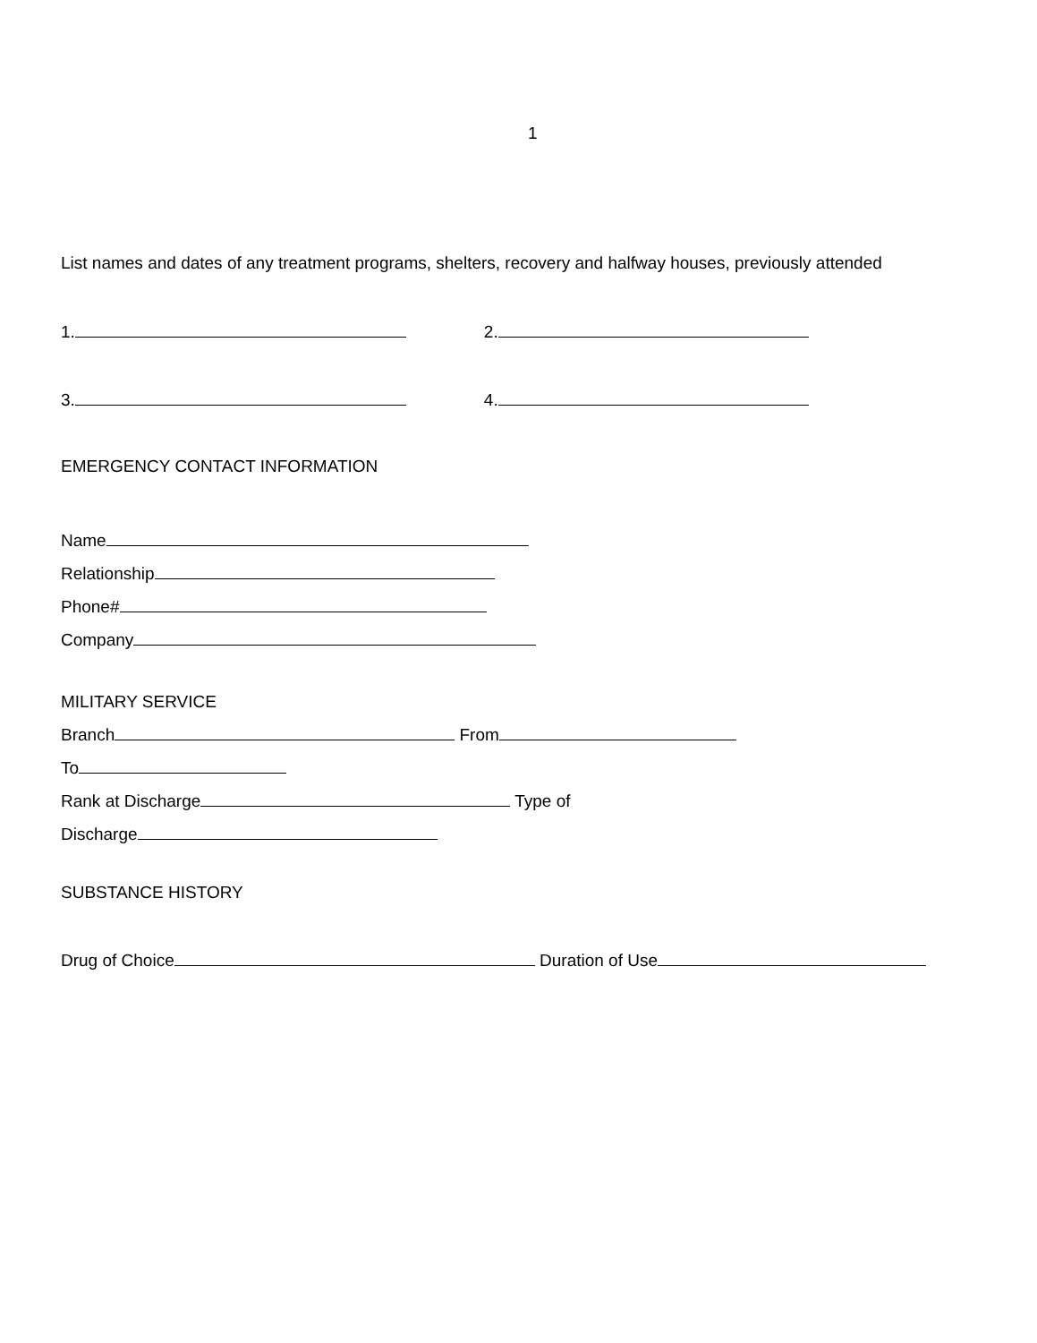1
List names and dates of any treatment programs, shelters, recovery and halfway houses, previously attended
1. 2.
3. 4.
EMERGENCY CONTACT INFORMATION
Name
Relationship
Phone#
Company
MILITARY SERVICE
Branch From
To
Rank at Discharge Type of
Discharge
SUBSTANCE HISTORY
Drug of Choice Duration of Use